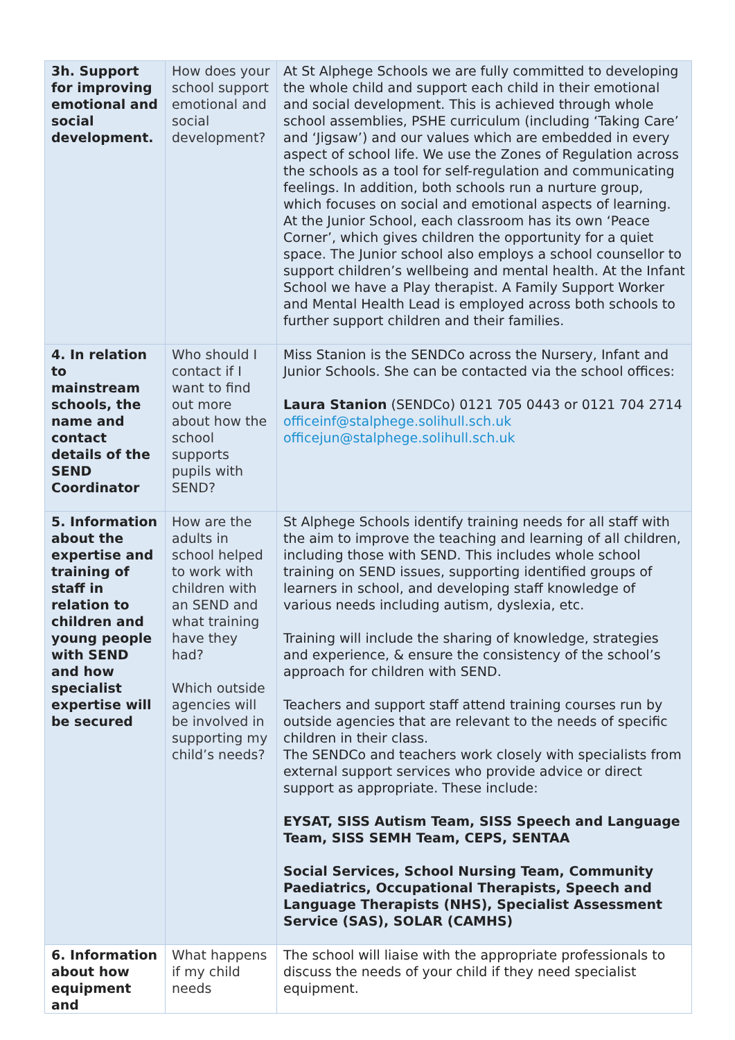| 3h. Support for improving emotional and social development. | How does your school support emotional and social development? | At St Alphege Schools we are fully committed to developing the whole child and support each child in their emotional and social development. This is achieved through whole school assemblies, PSHE curriculum (including ‘Taking Care’ and ‘Jigsaw’) and our values which are embedded in every aspect of school life. We use the Zones of Regulation across the schools as a tool for self-regulation and communicating feelings. In addition, both schools run a nurture group, which focuses on social and emotional aspects of learning. At the Junior School, each classroom has its own ‘Peace Corner’, which gives children the opportunity for a quiet space. The Junior school also employs a school counsellor to support children’s wellbeing and mental health. At the Infant School we have a Play therapist. A Family Support Worker and Mental Health Lead is employed across both schools to further support children and their families. |
| 4. In relation to mainstream schools, the name and contact details of the SEND Coordinator | Who should I contact if I want to find out more about how the school supports pupils with SEND? | Miss Stanion is the SENDCo across the Nursery, Infant and Junior Schools. She can be contacted via the school offices: Laura Stanion (SENDCo) 0121 705 0443 or 0121 704 2714 officeinf@stalphege.solihull.sch.uk officejun@stalphege.solihull.sch.uk |
| 5. Information about the expertise and training of staff in relation to children and young people with SEND and how specialist expertise will be secured | How are the adults in school helped to work with children with an SEND and what training have they had? Which outside agencies will be involved in supporting my child’s needs? | St Alphege Schools identify training needs for all staff with the aim to improve the teaching and learning of all children, including those with SEND. This includes whole school training on SEND issues, supporting identified groups of learners in school, and developing staff knowledge of various needs including autism, dyslexia, etc. Training will include the sharing of knowledge, strategies and experience, & ensure the consistency of the school’s approach for children with SEND. Teachers and support staff attend training courses run by outside agencies that are relevant to the needs of specific children in their class. The SENDCo and teachers work closely with specialists from external support services who provide advice or direct support as appropriate. These include: EYSAT, SISS Autism Team, SISS Speech and Language Team, SISS SEMH Team, CEPS, SENTAA Social Services, School Nursing Team, Community Paediatrics, Occupational Therapists, Speech and Language Therapists (NHS), Specialist Assessment Service (SAS), SOLAR (CAMHS) |
| 6. Information about how equipment and | What happens if my child needs | The school will liaise with the appropriate professionals to discuss the needs of your child if they need specialist equipment. |